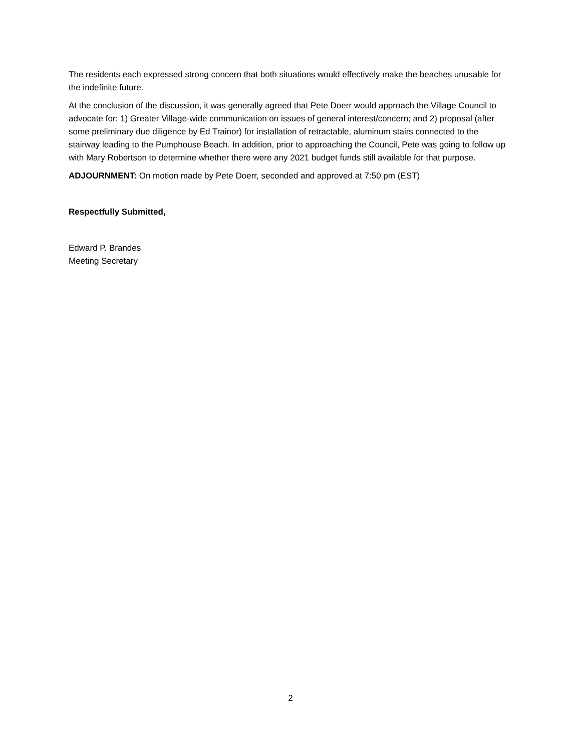The residents each expressed strong concern that both situations would effectively make the beaches unusable for the indefinite future.
At the conclusion of the discussion, it was generally agreed that Pete Doerr would approach the Village Council to advocate for: 1) Greater Village-wide communication on issues of general interest/concern; and 2) proposal (after some preliminary due diligence by Ed Trainor) for installation of retractable, aluminum stairs connected to the stairway leading to the Pumphouse Beach. In addition, prior to approaching the Council, Pete was going to follow up with Mary Robertson to determine whether there were any 2021 budget funds still available for that purpose.
ADJOURNMENT: On motion made by Pete Doerr, seconded and approved at 7:50 pm (EST)
Respectfully Submitted,
Edward P. Brandes
Meeting Secretary
2